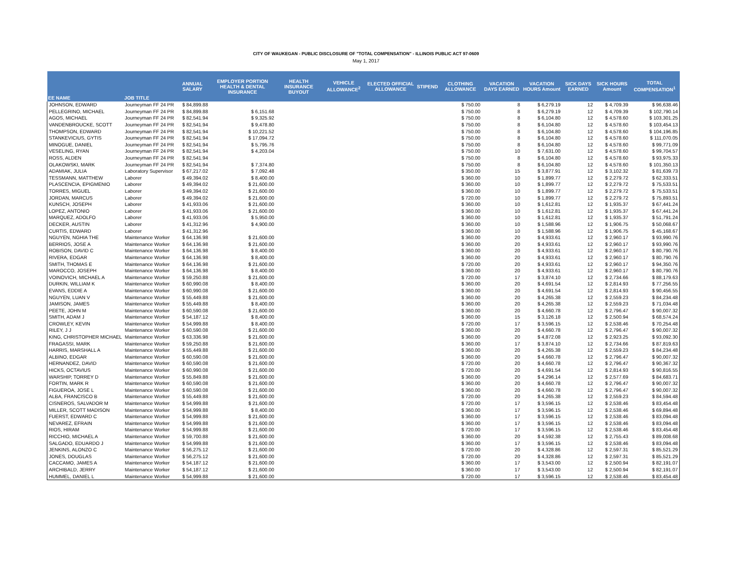CITY OF WAUKEGAN - PUBLIC DISCLOSURE OF "TOTAL COMPENSATION" - ILLINOIS PUBLIC ACT 97-0609
May 1, 2017
| EE NAME | JOB TITLE | ANNUAL SALARY | EMPLOYER PORTION HEALTH & DENTAL INSURANCE | HEALTH INSURANCE BUYOUT | VEHICLE ALLOWANCE<sup>2</sup> | ELECTED OFFICIAL ALLOWANCE | STIPEND | CLOTHING ALLOWANCE | VACATION DAYS EARNED | VACATION HOURS Amount | SICK DAYS EARNED | SICK HOURS Amount | TOTAL COMPENSATION<sup>1</sup> |
| --- | --- | --- | --- | --- | --- | --- | --- | --- | --- | --- | --- | --- | --- |
| JOHNSON, EDWARD | Journeyman FF 24 PR | $ 84,899.88 | | | | | | $ 750.00 | 8 | $ 6,279.19 | 12 | $ 4,709.39 | $ 96,638.46 |
| PELLEGRINO, MICHAEL | Journeyman FF 24 PR | $ 84,899.88 | $ 6,151.68 | | | | | $ 750.00 | 8 | $ 6,279.19 | 12 | $ 4,709.39 | $ 102,790.14 |
| AGOS, MICHAEL | Journeyman FF 24 PR | $ 82,541.94 | $ 9,325.92 | | | | | $ 750.00 | 8 | $ 6,104.80 | 12 | $ 4,578.60 | $ 103,301.25 |
| VANDENBROUCKE, SCOTT | Journeyman FF 24 PR | $ 82,541.94 | $ 9,478.80 | | | | | $ 750.00 | 8 | $ 6,104.80 | 12 | $ 4,578.60 | $ 103,454.13 |
| THOMPSON, EDWARD | Journeyman FF 24 PR | $ 82,541.94 | $ 10,221.52 | | | | | $ 750.00 | 8 | $ 6,104.80 | 12 | $ 4,578.60 | $ 104,196.85 |
| STANKEVICIUS, GYTIS | Journeyman FF 24 PR | $ 82,541.94 | $ 17,094.72 | | | | | $ 750.00 | 8 | $ 6,104.80 | 12 | $ 4,578.60 | $ 111,070.05 |
| MINOGUE, DANIEL | Journeyman FF 24 PR | $ 82,541.94 | $ 5,795.76 | | | | | $ 750.00 | 8 | $ 6,104.80 | 12 | $ 4,578.60 | $ 99,771.09 |
| VESELING, RYAN | Journeyman FF 24 PR | $ 82,541.94 | $ 4,203.04 | | | | | $ 750.00 | 10 | $ 7,631.00 | 12 | $ 4,578.60 | $ 99,704.57 |
| ROSS, ALDEN | Journeyman FF 24 PR | $ 82,541.94 | | | | | | $ 750.00 | 8 | $ 6,104.80 | 12 | $ 4,578.60 | $ 93,975.33 |
| OLAKOWSKI, MARK | Journeyman FF 24 PR | $ 82,541.94 | $ 7,374.80 | | | | | $ 750.00 | 8 | $ 6,104.80 | 12 | $ 4,578.60 | $ 101,350.13 |
| ADAMIAK, JULIA | Laboratory Supervisor | $ 67,217.02 | $ 7,092.48 | | | | | $ 350.00 | 15 | $ 3,877.91 | 12 | $ 3,102.32 | $ 81,639.73 |
| TESSMANN, MATTHEW | Laborer | $ 49,394.02 | $ 8,400.00 | | | | | $ 360.00 | 10 | $ 1,899.77 | 12 | $ 2,279.72 | $ 62,333.51 |
| PLASCENCIA, EPIGMENIO | Laborer | $ 49,394.02 | $ 21,600.00 | | | | | $ 360.00 | 10 | $ 1,899.77 | 12 | $ 2,279.72 | $ 75,533.51 |
| TORRES, MIGUEL | Laborer | $ 49,394.02 | $ 21,600.00 | | | | | $ 360.00 | 10 | $ 1,899.77 | 12 | $ 2,279.72 | $ 75,533.51 |
| JORDAN, MARCUS | Laborer | $ 49,394.02 | $ 21,600.00 | | | | | $ 720.00 | 10 | $ 1,899.77 | 12 | $ 2,279.72 | $ 75,893.51 |
| KUNSCH, JOSEPH | Laborer | $ 41,933.06 | $ 21,600.00 | | | | | $ 360.00 | 10 | $ 1,612.81 | 12 | $ 1,935.37 | $ 67,441.24 |
| LOPEZ, ANTONIO | Laborer | $ 41,933.06 | $ 21,600.00 | | | | | $ 360.00 | 10 | $ 1,612.81 | 12 | $ 1,935.37 | $ 67,441.24 |
| MARQUEZ, ADOLFO | Laborer | $ 41,933.06 | $ 5,950.00 | | | | | $ 360.00 | 10 | $ 1,612.81 | 12 | $ 1,935.37 | $ 51,791.24 |
| DECKER, AUSTIN | Laborer | $ 41,312.96 | $ 4,900.00 | | | | | $ 360.00 | 10 | $ 1,588.96 | 12 | $ 1,906.75 | $ 50,068.67 |
| CURTIS, EDWARD | Laborer | $ 41,312.96 | | | | | | $ 360.00 | 10 | $ 1,588.96 | 12 | $ 1,906.75 | $ 45,168.67 |
| NGUYEN, NGHIA THE | Maintenance Worker | $ 64,136.98 | $ 21,600.00 | | | | | $ 360.00 | 20 | $ 4,933.61 | 12 | $ 2,960.17 | $ 93,990.76 |
| BERRIOS, JOSE A | Maintenance Worker | $ 64,136.98 | $ 21,600.00 | | | | | $ 360.00 | 20 | $ 4,933.61 | 12 | $ 2,960.17 | $ 93,990.76 |
| ROBISON, DAVID C | Maintenance Worker | $ 64,136.98 | $ 8,400.00 | | | | | $ 360.00 | 20 | $ 4,933.61 | 12 | $ 2,960.17 | $ 80,790.76 |
| RIVERA, EDGAR | Maintenance Worker | $ 64,136.98 | $ 8,400.00 | | | | | $ 360.00 | 20 | $ 4,933.61 | 12 | $ 2,960.17 | $ 80,790.76 |
| SMITH, THOMAS E | Maintenance Worker | $ 64,136.98 | $ 21,600.00 | | | | | $ 720.00 | 20 | $ 4,933.61 | 12 | $ 2,960.17 | $ 94,350.76 |
| MAROCCO, JOSEPH | Maintenance Worker | $ 64,136.98 | $ 8,400.00 | | | | | $ 360.00 | 20 | $ 4,933.61 | 12 | $ 2,960.17 | $ 80,790.76 |
| VOINOVICH, MICHAEL A | Maintenance Worker | $ 59,250.88 | $ 21,600.00 | | | | | $ 720.00 | 17 | $ 3,874.10 | 12 | $ 2,734.66 | $ 88,179.63 |
| DURKIN, WILLIAM K | Maintenance Worker | $ 60,990.08 | $ 8,400.00 | | | | | $ 360.00 | 20 | $ 4,691.54 | 12 | $ 2,814.93 | $ 77,256.55 |
| EVANS, EDDIE A | Maintenance Worker | $ 60,990.08 | $ 21,600.00 | | | | | $ 360.00 | 20 | $ 4,691.54 | 12 | $ 2,814.93 | $ 90,456.55 |
| NGUYEN, LUAN V | Maintenance Worker | $ 55,449.88 | $ 21,600.00 | | | | | $ 360.00 | 20 | $ 4,265.38 | 12 | $ 2,559.23 | $ 84,234.48 |
| JAMISON, JAMES | Maintenance Worker | $ 55,449.88 | $ 8,400.00 | | | | | $ 360.00 | 20 | $ 4,265.38 | 12 | $ 2,559.23 | $ 71,034.48 |
| PEETE, JOHN M | Maintenance Worker | $ 60,590.08 | $ 21,600.00 | | | | | $ 360.00 | 20 | $ 4,660.78 | 12 | $ 2,796.47 | $ 90,007.32 |
| SMITH, ADAM J | Maintenance Worker | $ 54,187.12 | $ 8,400.00 | | | | | $ 360.00 | 15 | $ 3,126.18 | 12 | $ 2,500.94 | $ 68,574.24 |
| CROWLEY, KEVIN | Maintenance Worker | $ 54,999.88 | $ 8,400.00 | | | | | $ 720.00 | 17 | $ 3,596.15 | 12 | $ 2,538.46 | $ 70,254.48 |
| RILEY, J J | Maintenance Worker | $ 60,590.08 | $ 21,600.00 | | | | | $ 360.00 | 20 | $ 4,660.78 | 12 | $ 2,796.47 | $ 90,007.32 |
| KING, CHRISTOPHER MICHAEL | Maintenance Worker | $ 63,336.98 | $ 21,600.00 | | | | | $ 360.00 | 20 | $ 4,872.08 | 12 | $ 2,923.25 | $ 93,092.30 |
| FRAGASSI, MARK | Maintenance Worker | $ 59,250.88 | $ 21,600.00 | | | | | $ 360.00 | 17 | $ 3,874.10 | 12 | $ 2,734.66 | $ 87,819.63 |
| HARRIS, MARSHALL A | Maintenance Worker | $ 55,449.88 | $ 21,600.00 | | | | | $ 360.00 | 20 | $ 4,265.38 | 12 | $ 2,559.23 | $ 84,234.48 |
| ALBINO, EDGAR | Maintenance Worker | $ 60,590.08 | $ 21,600.00 | | | | | $ 360.00 | 20 | $ 4,660.78 | 12 | $ 2,796.47 | $ 90,007.32 |
| HERNANDEZ, DAVID | Maintenance Worker | $ 60,590.08 | $ 21,600.00 | | | | | $ 720.00 | 20 | $ 4,660.78 | 12 | $ 2,796.47 | $ 90,367.32 |
| HICKS, OCTAVIUS | Maintenance Worker | $ 60,990.08 | $ 21,600.00 | | | | | $ 720.00 | 20 | $ 4,691.54 | 12 | $ 2,814.93 | $ 90,816.55 |
| WARSHIP, TORREY D | Maintenance Worker | $ 55,849.88 | $ 21,600.00 | | | | | $ 360.00 | 20 | $ 4,296.14 | 12 | $ 2,577.69 | $ 84,683.71 |
| FORTIN, MARK R | Maintenance Worker | $ 60,590.08 | $ 21,600.00 | | | | | $ 360.00 | 20 | $ 4,660.78 | 12 | $ 2,796.47 | $ 90,007.32 |
| FIGUEROA, JOSE L | Maintenance Worker | $ 60,590.08 | $ 21,600.00 | | | | | $ 360.00 | 20 | $ 4,660.78 | 12 | $ 2,796.47 | $ 90,007.32 |
| ALBA, FRANCISCO B | Maintenance Worker | $ 55,449.88 | $ 21,600.00 | | | | | $ 720.00 | 20 | $ 4,265.38 | 12 | $ 2,559.23 | $ 84,594.48 |
| CISNEROS, SALVADOR M | Maintenance Worker | $ 54,999.88 | $ 21,600.00 | | | | | $ 720.00 | 17 | $ 3,596.15 | 12 | $ 2,538.46 | $ 83,454.48 |
| MILLER, SCOTT MADISON | Maintenance Worker | $ 54,999.88 | $ 8,400.00 | | | | | $ 360.00 | 17 | $ 3,596.15 | 12 | $ 2,538.46 | $ 69,894.48 |
| FUERST, EDWARD C | Maintenance Worker | $ 54,999.88 | $ 21,600.00 | | | | | $ 360.00 | 17 | $ 3,596.15 | 12 | $ 2,538.46 | $ 83,094.48 |
| NEVAREZ, EFRAIN | Maintenance Worker | $ 54,999.88 | $ 21,600.00 | | | | | $ 360.00 | 17 | $ 3,596.15 | 12 | $ 2,538.46 | $ 83,094.48 |
| RIOS, HIRAM | Maintenance Worker | $ 54,999.88 | $ 21,600.00 | | | | | $ 720.00 | 17 | $ 3,596.15 | 12 | $ 2,538.46 | $ 83,454.48 |
| RICCHIO, MICHAEL A | Maintenance Worker | $ 59,700.88 | $ 21,600.00 | | | | | $ 360.00 | 20 | $ 4,592.38 | 12 | $ 2,755.43 | $ 89,008.68 |
| SALGADO, EDUARDO J | Maintenance Worker | $ 54,999.88 | $ 21,600.00 | | | | | $ 360.00 | 17 | $ 3,596.15 | 12 | $ 2,538.46 | $ 83,094.48 |
| JENKINS, ALONZO C | Maintenance Worker | $ 56,275.12 | $ 21,600.00 | | | | | $ 720.00 | 20 | $ 4,328.86 | 12 | $ 2,597.31 | $ 85,521.29 |
| JONES, DOUGLAS | Maintenance Worker | $ 56,275.12 | $ 21,600.00 | | | | | $ 720.00 | 20 | $ 4,328.86 | 12 | $ 2,597.31 | $ 85,521.29 |
| CACCAMO, JAMES A | Maintenance Worker | $ 54,187.12 | $ 21,600.00 | | | | | $ 360.00 | 17 | $ 3,543.00 | 12 | $ 2,500.94 | $ 82,191.07 |
| ARCHIBALD, JERRY | Maintenance Worker | $ 54,187.12 | $ 21,600.00 | | | | | $ 360.00 | 17 | $ 3,543.00 | 12 | $ 2,500.94 | $ 82,191.07 |
| HUMMEL, DANIEL L | Maintenance Worker | $ 54,999.88 | $ 21,600.00 | | | | | $ 720.00 | 17 | $ 3,596.15 | 12 | $ 2,538.46 | $ 83,454.48 |